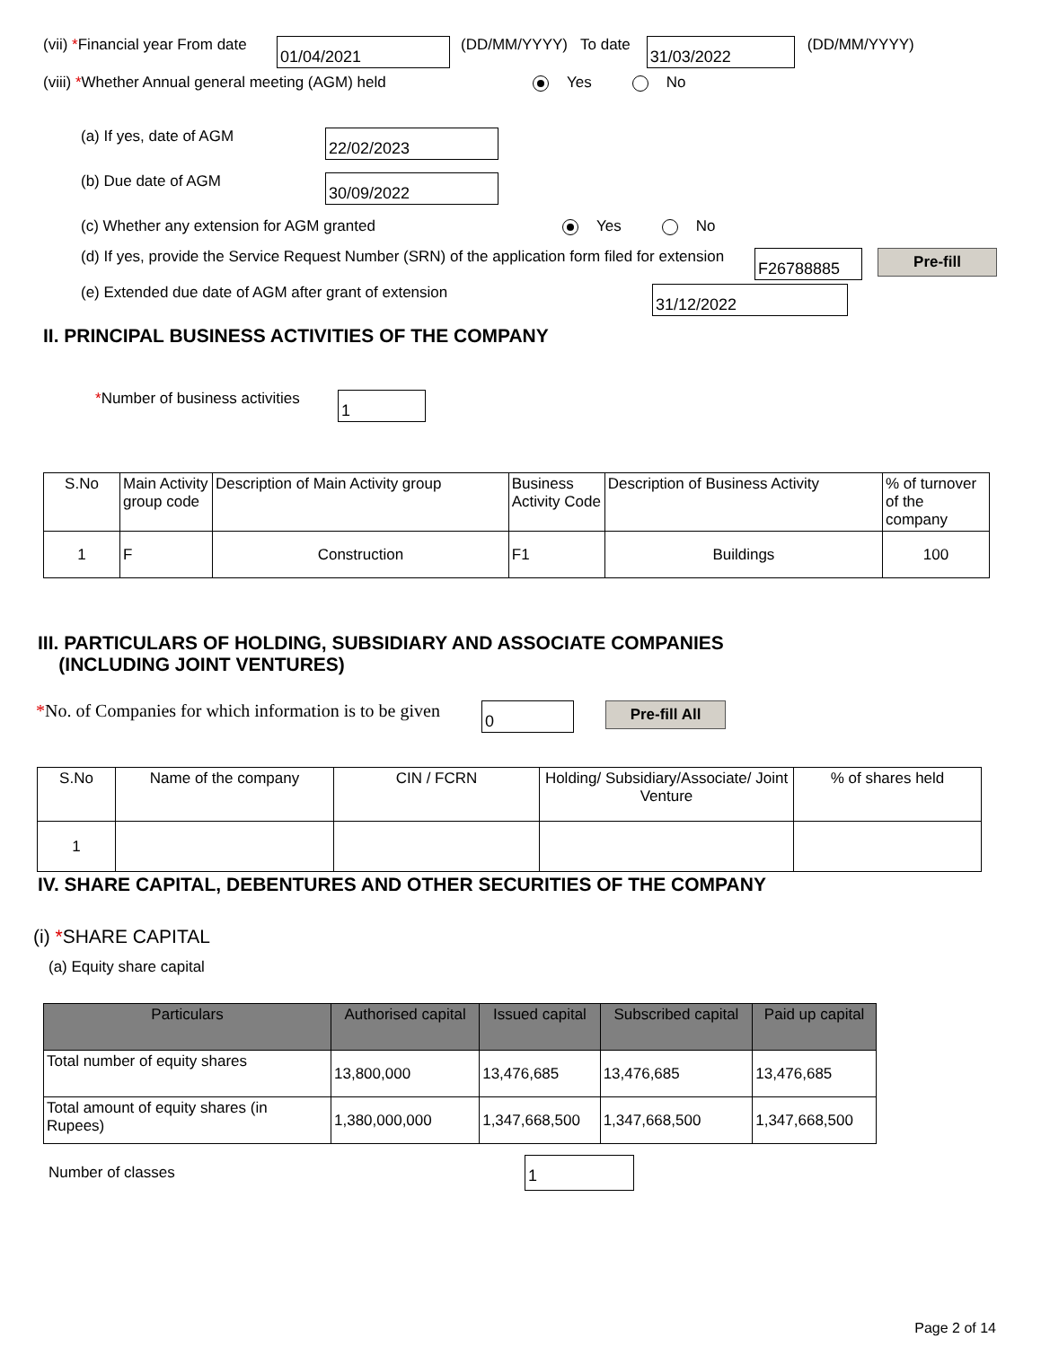(vii) *Financial year From date
01/04/2021
(DD/MM/YYYY) To date
31/03/2022
(DD/MM/YYYY)
(viii) *Whether Annual general meeting (AGM) held Yes No
(a) If yes, date of AGM
22/02/2023
(b) Due date of AGM
30/09/2022
(c) Whether any extension for AGM granted Yes No
(d) If yes, provide the Service Request Number (SRN) of the application form filed for extension
F26788885
Pre-fill
(e) Extended due date of AGM after grant of extension
31/12/2022
II. PRINCIPAL BUSINESS ACTIVITIES OF THE COMPANY
*Number of business activities
1
| S.No | Main Activity group code | Description of Main Activity group | Business Activity Code | Description of Business Activity | % of turnover of the company |
| --- | --- | --- | --- | --- | --- |
| 1 | F | Construction | F1 | Buildings | 100 |
III. PARTICULARS OF HOLDING, SUBSIDIARY AND ASSOCIATE COMPANIES
(INCLUDING JOINT VENTURES)
*No. of Companies for which information is to be given
0
Pre-fill All
| S.No | Name of the company | CIN / FCRN | Holding/ Subsidiary/Associate/ Joint Venture | % of shares held |
| --- | --- | --- | --- | --- |
| 1 | | | | |
IV. SHARE CAPITAL, DEBENTURES AND OTHER SECURITIES OF THE COMPANY
(i) *SHARE CAPITAL
(a) Equity share capital
| Particulars | Authorised capital | Issued capital | Subscribed capital | Paid up capital |
| --- | --- | --- | --- | --- |
| Total number of equity shares | 13,800,000 | 13,476,685 | 13,476,685 | 13,476,685 |
| Total amount of equity shares (in Rupees) | 1,380,000,000 | 1,347,668,500 | 1,347,668,500 | 1,347,668,500 |
Number of classes
1
Page 2 of 14